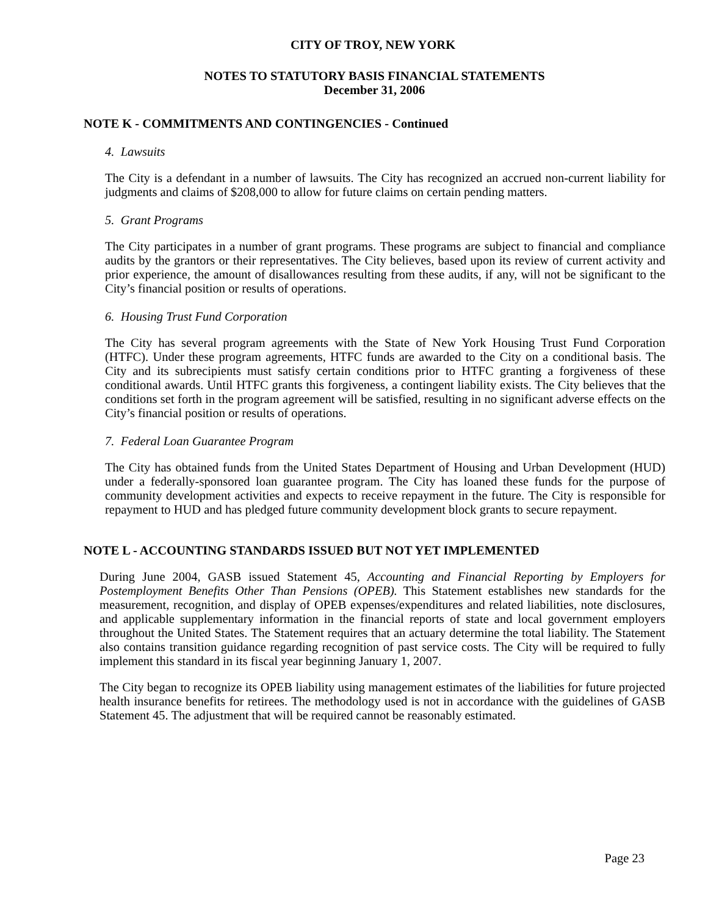CITY OF TROY, NEW YORK
NOTES TO STATUTORY BASIS FINANCIAL STATEMENTS
December 31, 2006
NOTE K - COMMITMENTS AND CONTINGENCIES - Continued
4. Lawsuits
The City is a defendant in a number of lawsuits. The City has recognized an accrued non-current liability for judgments and claims of $208,000 to allow for future claims on certain pending matters.
5. Grant Programs
The City participates in a number of grant programs. These programs are subject to financial and compliance audits by the grantors or their representatives. The City believes, based upon its review of current activity and prior experience, the amount of disallowances resulting from these audits, if any, will not be significant to the City’s financial position or results of operations.
6. Housing Trust Fund Corporation
The City has several program agreements with the State of New York Housing Trust Fund Corporation (HTFC). Under these program agreements, HTFC funds are awarded to the City on a conditional basis. The City and its subrecipients must satisfy certain conditions prior to HTFC granting a forgiveness of these conditional awards. Until HTFC grants this forgiveness, a contingent liability exists. The City believes that the conditions set forth in the program agreement will be satisfied, resulting in no significant adverse effects on the City’s financial position or results of operations.
7. Federal Loan Guarantee Program
The City has obtained funds from the United States Department of Housing and Urban Development (HUD) under a federally-sponsored loan guarantee program. The City has loaned these funds for the purpose of community development activities and expects to receive repayment in the future. The City is responsible for repayment to HUD and has pledged future community development block grants to secure repayment.
NOTE L - ACCOUNTING STANDARDS ISSUED BUT NOT YET IMPLEMENTED
During June 2004, GASB issued Statement 45, Accounting and Financial Reporting by Employers for Postemployment Benefits Other Than Pensions (OPEB). This Statement establishes new standards for the measurement, recognition, and display of OPEB expenses/expenditures and related liabilities, note disclosures, and applicable supplementary information in the financial reports of state and local government employers throughout the United States. The Statement requires that an actuary determine the total liability. The Statement also contains transition guidance regarding recognition of past service costs. The City will be required to fully implement this standard in its fiscal year beginning January 1, 2007.
The City began to recognize its OPEB liability using management estimates of the liabilities for future projected health insurance benefits for retirees. The methodology used is not in accordance with the guidelines of GASB Statement 45. The adjustment that will be required cannot be reasonably estimated.
Page 23